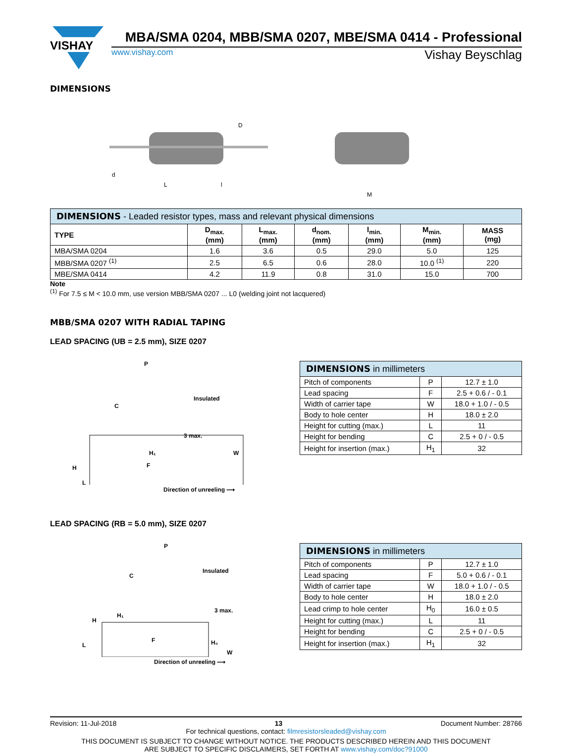VISHAY
MBA/SMA 0204, MBB/SMA 0207, MBE/SMA 0414 - Professional
www.vishay.com Vishay Beyschlag
DIMENSIONS
L
l
d
D
M
| DIMENSIONS - Leaded resistor types, mass and relevant physical dimensions | | | | | | |
| --- | --- | --- | --- | --- | --- | --- |
| TYPE | D<sub>max.</sub> (mm) | L<sub>max.</sub> (mm) | d<sub>nom.</sub> (mm) | l<sub>min.</sub> (mm) | M<sub>min.</sub> (mm) | MASS (mg) |
| MBA/SMA 0204 | 1.6 | 3.6 | 0.5 | 29.0 | 5.0 | 125 |
| MBB/SMA 0207 <sup>(1)</sup> | 2.5 | 6.5 | 0.6 | 28.0 | 10.0 <sup>(1)</sup> | 220 |
| MBE/SMA 0414 | 4.2 | 11.9 | 0.8 | 31.0 | 15.0 | 700 |
Note
<sup>(1)</sup> For 7.5 ≤ M < 10.0 mm, use version MBB/SMA 0207 ... L0 (welding joint not lacquered)
MBB/SMA 0207 WITH RADIAL TAPING
LEAD SPACING (UB = 2.5 mm), SIZE 0207
P
Insulated
C
3 max.
H₁
F
H
L
W
Direction of unreeling ⟶
| DIMENSIONS in millimeters | | |
| --- | --- | --- |
| Pitch of components | P | 12.7 ± 1.0 |
| Lead spacing | F | 2.5 + 0.6 / - 0.1 |
| Width of carrier tape | W | 18.0 + 1.0 / - 0.5 |
| Body to hole center | H | 18.0 ± 2.0 |
| Height for cutting (max.) | L | 11 |
| Height for bending | C | 2.5 + 0 / - 0.5 |
| Height for insertion (max.) | H<sub>1</sub> | 32 |
LEAD SPACING (RB = 5.0 mm), SIZE 0207
P
Insulated
C
3 max.
H₁
H
L
F
H₀
W
Direction of unreeling ⟶
| DIMENSIONS in millimeters | | |
| --- | --- | --- |
| Pitch of components | P | 12.7 ± 1.0 |
| Lead spacing | F | 5.0 + 0.6 / - 0.1 |
| Width of carrier tape | W | 18.0 + 1.0 / - 0.5 |
| Body to hole center | H | 18.0 ± 2.0 |
| Lead crimp to hole center | H<sub>0</sub> | 16.0 ± 0.5 |
| Height for cutting (max.) | L | 11 |
| Height for bending | C | 2.5 + 0 / - 0.5 |
| Height for insertion (max.) | H<sub>1</sub> | 32 |
Revision: 11-Jul-2018 13 Document Number: 28766
For technical questions, contact: filmresistorsleaded@vishay.com
THIS DOCUMENT IS SUBJECT TO CHANGE WITHOUT NOTICE. THE PRODUCTS DESCRIBED HEREIN AND THIS DOCUMENT
ARE SUBJECT TO SPECIFIC DISCLAIMERS, SET FORTH AT www.vishay.com/doc?91000